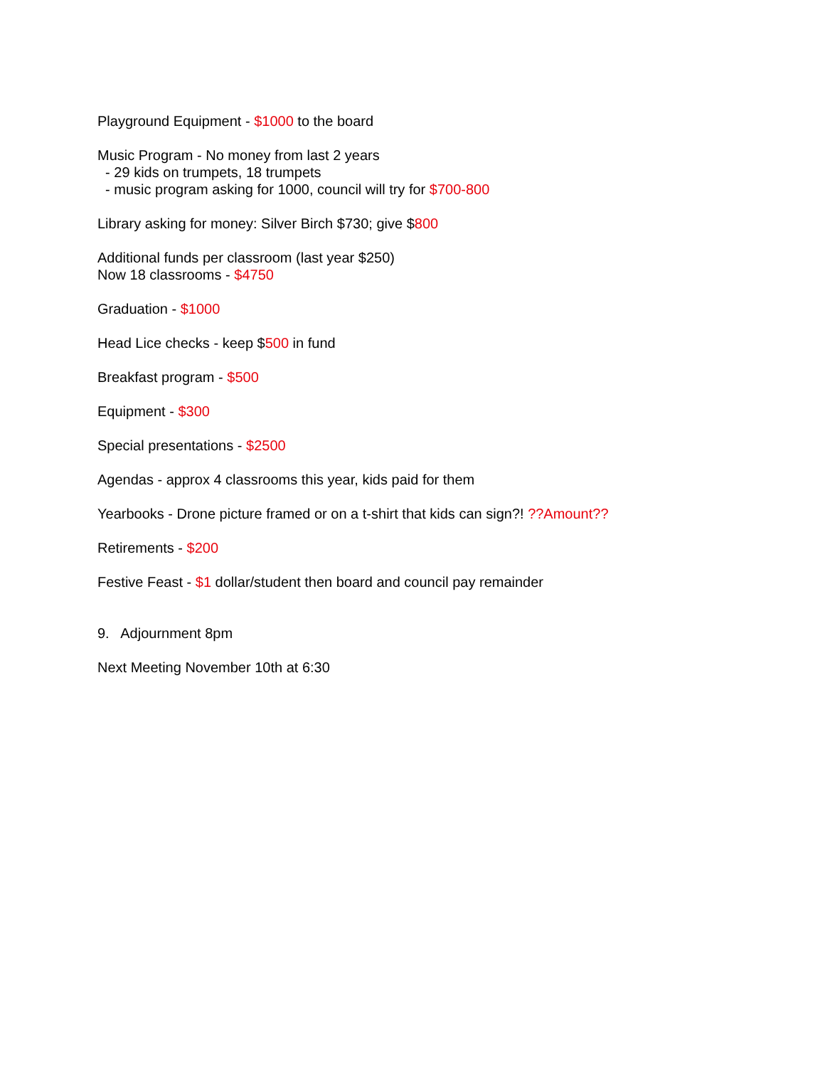Playground Equipment - $1000 to the board
Music Program - No money from last 2 years
- 29 kids on trumpets, 18 trumpets
- music program asking for 1000, council will try for $700-800
Library asking for money: Silver Birch $730; give $800
Additional funds per classroom (last year $250)
Now 18 classrooms - $4750
Graduation - $1000
Head Lice checks - keep $500 in fund
Breakfast program - $500
Equipment - $300
Special presentations - $2500
Agendas - approx 4 classrooms this year, kids paid for them
Yearbooks - Drone picture framed or on a t-shirt that kids can sign?! ??Amount??
Retirements - $200
Festive Feast - $1 dollar/student then board and council pay remainder
9. Adjournment 8pm
Next Meeting November 10th at 6:30